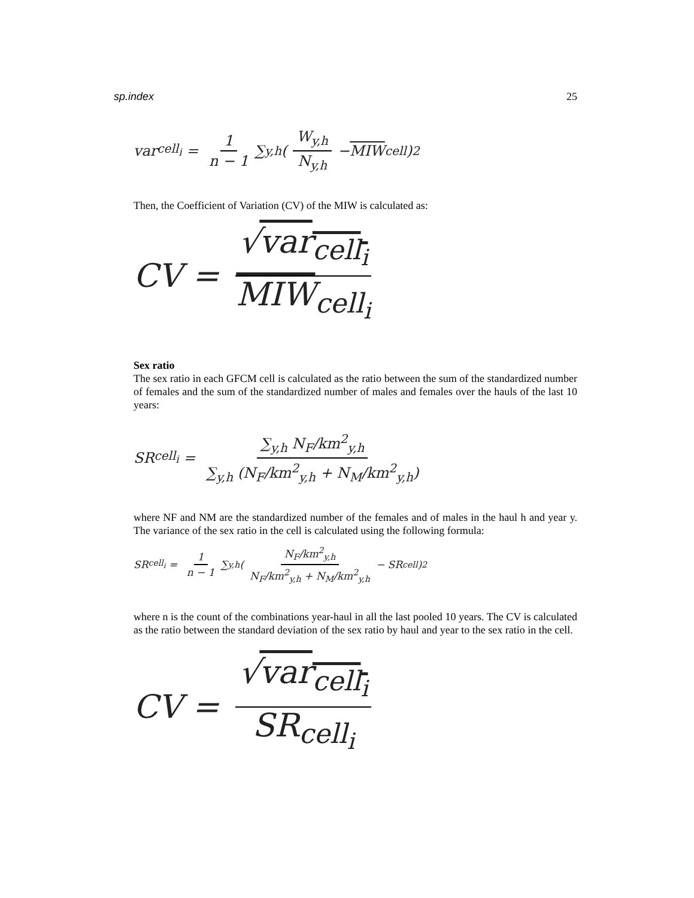sp.index 25
var<sub>cell<sub>i</sub></sub> = 1 n − 1 ∑<sub>y,h</sub> ( W<sub>y,h</sub> N<sub>y,h</sub> − MIW<sub>cell</sub> )<sup>2</sup>
Then, the Coefficient of Variation (CV) of the MIW is calculated as:
CV = √var<sub>cell<sub>i</sub></sub> MIW<sub>cell<sub>i</sub></sub>
Sex ratio
The sex ratio in each GFCM cell is calculated as the ratio between the sum of the standardized number of females and the sum of the standardized number of males and females over the hauls of the last 10 years:
SR<sub>cell<sub>i</sub></sub> = ∑<sub>y,h</sub> N<sub>F</sub>/km<sup>2</sup><sub>y,h</sub> ∑<sub>y,h</sub> (N<sub>F</sub>/km<sup>2</sup><sub>y,h</sub> + N<sub>M</sub>/km<sup>2</sup><sub>y,h</sub>)
where NF and NM are the standardized number of the females and of males in the haul h and year y. The variance of the sex ratio in the cell is calculated using the following formula:
SR<sub>cell<sub>i</sub></sub> = 1 n − 1 ∑<sub>y,h</sub> ( N<sub>F</sub>/km<sup>2</sup><sub>y,h</sub> N<sub>F</sub>/km<sup>2</sup><sub>y,h</sub> + N<sub>M</sub>/km<sup>2</sup><sub>y,h</sub> − SR<sub>cell</sub> )<sup>2</sup>
where n is the count of the combinations year-haul in all the last pooled 10 years. The CV is calculated as the ratio between the standard deviation of the sex ratio by haul and year to the sex ratio in the cell.
CV = √var<sub>cell<sub>i</sub></sub> SR<sub>cell<sub>i</sub></sub>